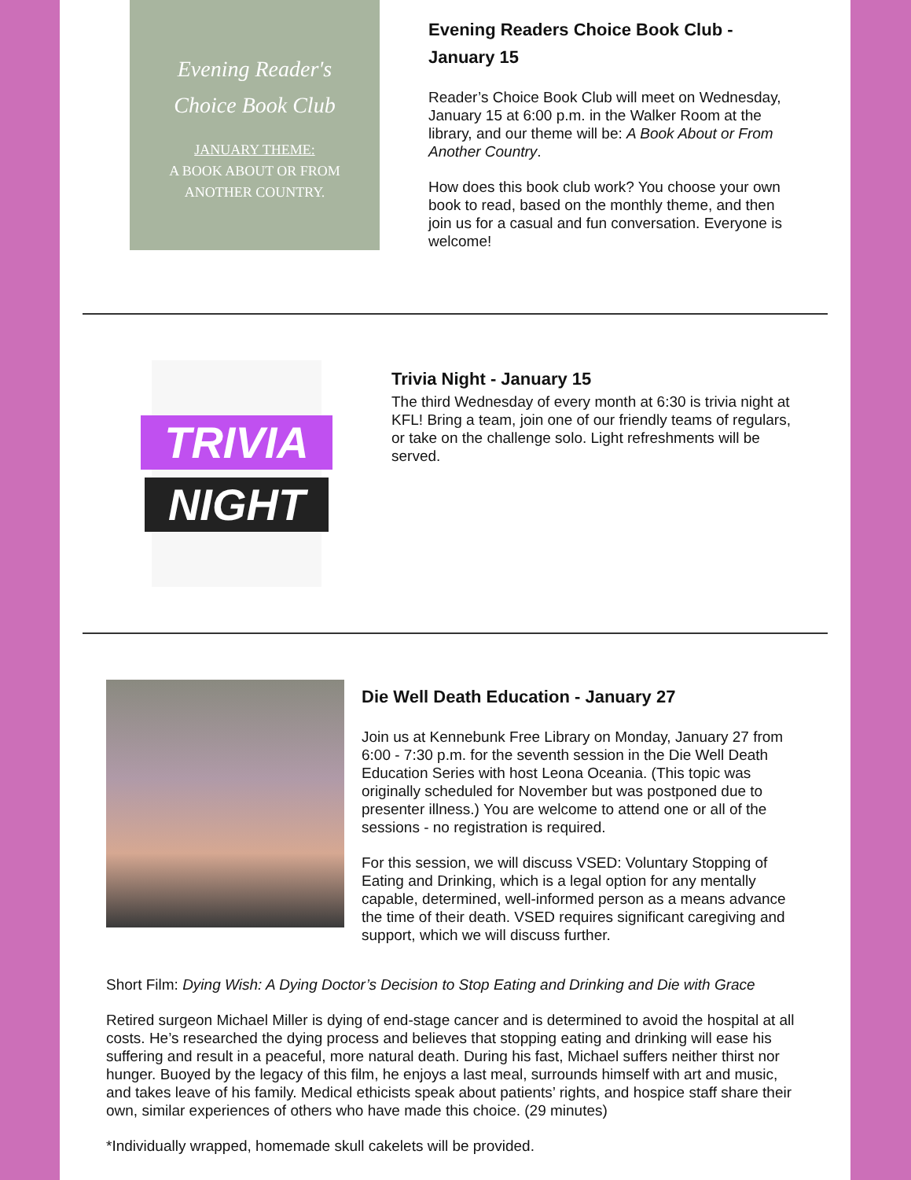Evening Reader's
Choice Book Club
JANUARY THEME:
A BOOK ABOUT OR FROM
ANOTHER COUNTRY.
Evening Readers Choice Book Club - January 15
Reader’s Choice Book Club will meet on Wednesday, January 15 at 6:00 p.m. in the Walker Room at the library, and our theme will be: A Book About or From Another Country.
How does this book club work? You choose your own book to read, based on the monthly theme, and then join us for a casual and fun conversation. Everyone is welcome!
TRIVIA
NIGHT
Trivia Night - January 15
The third Wednesday of every month at 6:30 is trivia night at KFL! Bring a team, join one of our friendly teams of regulars, or take on the challenge solo. Light refreshments will be served.
Die Well Death Education - January 27
Join us at Kennebunk Free Library on Monday, January 27 from 6:00 - 7:30 p.m. for the seventh session in the Die Well Death Education Series with host Leona Oceania. (This topic was originally scheduled for November but was postponed due to presenter illness.) You are welcome to attend one or all of the sessions - no registration is required.
For this session, we will discuss VSED: Voluntary Stopping of Eating and Drinking, which is a legal option for any mentally capable, determined, well-informed person as a means advance the time of their death. VSED requires significant caregiving and support, which we will discuss further.
Short Film: Dying Wish: A Dying Doctor’s Decision to Stop Eating and Drinking and Die with Grace
Retired surgeon Michael Miller is dying of end-stage cancer and is determined to avoid the hospital at all costs. He’s researched the dying process and believes that stopping eating and drinking will ease his suffering and result in a peaceful, more natural death. During his fast, Michael suffers neither thirst nor hunger. Buoyed by the legacy of this film, he enjoys a last meal, surrounds himself with art and music, and takes leave of his family. Medical ethicists speak about patients’ rights, and hospice staff share their own, similar experiences of others who have made this choice. (29 minutes)
*Individually wrapped, homemade skull cakelets will be provided.